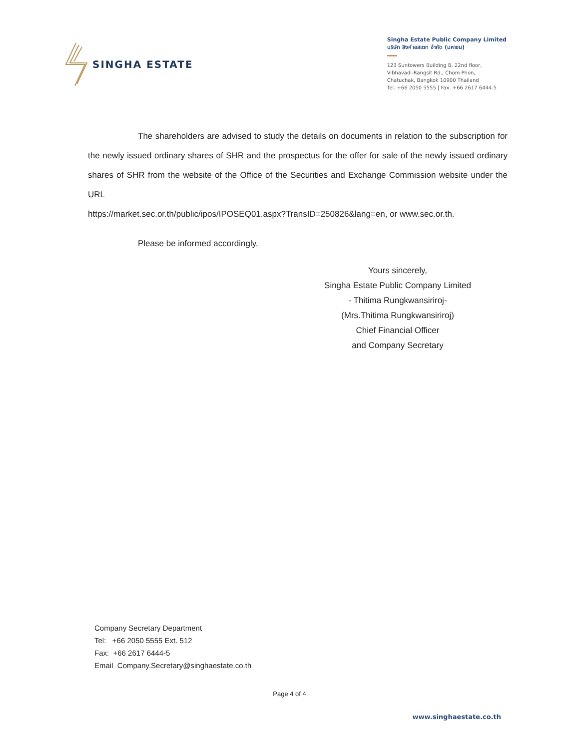SINGHA ESTATE
Singha Estate Public Company Limited
บริษัท สิงห์ เอสเตท จำกัด (มหาชน)
123 Suntowers Building B, 22nd floor,
Vibhavadi-Rangsit Rd., Chom Phon,
Chatuchak, Bangkok 10900 Thailand
Tel. +66 2050 5555 | Fax. +66 2617 6444-5
The shareholders are advised to study the details on documents in relation to the subscription for the newly issued ordinary shares of SHR and the prospectus for the offer for sale of the newly issued ordinary shares of SHR from the website of the Office of the Securities and Exchange Commission website under the URL
https://market.sec.or.th/public/ipos/IPOSEQ01.aspx?TransID=250826&lang=en, or www.sec.or.th.
Please be informed accordingly,
Yours sincerely,
Singha Estate Public Company Limited
- Thitima Rungkwansiriroj-
(Mrs.Thitima Rungkwansiriroj)
Chief Financial Officer
and Company Secretary
Company Secretary Department
Tel: +66 2050 5555 Ext. 512
Fax: +66 2617 6444-5
Email Company.Secretary@singhaestate.co.th
Page 4 of 4
www.singhaestate.co.th